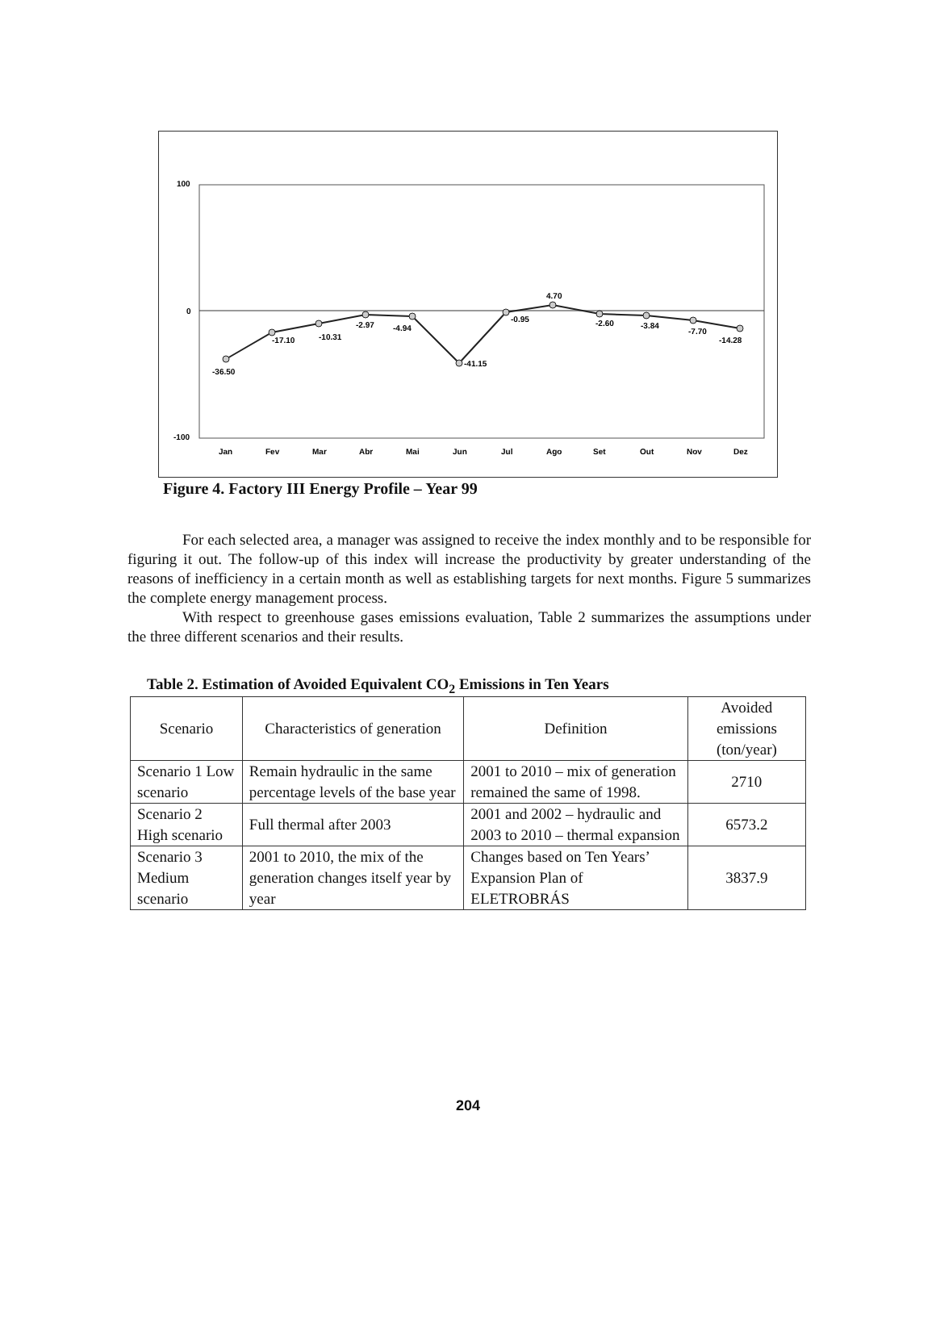100
0
-100
-36.50
-17.10
-10.31
-2.97
-4.94
-41.15
-0.95
4.70
-2.60
-3.84
-7.70
-14.28
Jan
Fev
Mar
Abr
Mai
Jun
Jul
Ago
Set
Out
Nov
Dez
Figure 4. Factory III Energy Profile – Year 99
For each selected area, a manager was assigned to receive the index monthly and to be responsible for figuring it out. The follow-up of this index will increase the productivity by greater understanding of the reasons of inefficiency in a certain month as well as establishing targets for next months. Figure 5 summarizes the complete energy management process.
With respect to greenhouse gases emissions evaluation, Table 2 summarizes the assumptions under the three different scenarios and their results.
Table 2. Estimation of Avoided Equivalent CO<sub>2</sub> Emissions in Ten Years
| Scenario | Characteristics of generation | Definition | Avoided emissions (ton/year) |
| Scenario 1 Low scenario | Remain hydraulic in the same percentage levels of the base year | 2001 to 2010 – mix of generation remained the same of 1998. | 2710 |
| Scenario 2 High scenario | Full thermal after 2003 | 2001 and 2002 – hydraulic and 2003 to 2010 – thermal expansion | 6573.2 |
| Scenario 3 Medium scenario | 2001 to 2010, the mix of the generation changes itself year by year | Changes based on Ten Years’ Expansion Plan of ELETROBRÁS | 3837.9 |
204